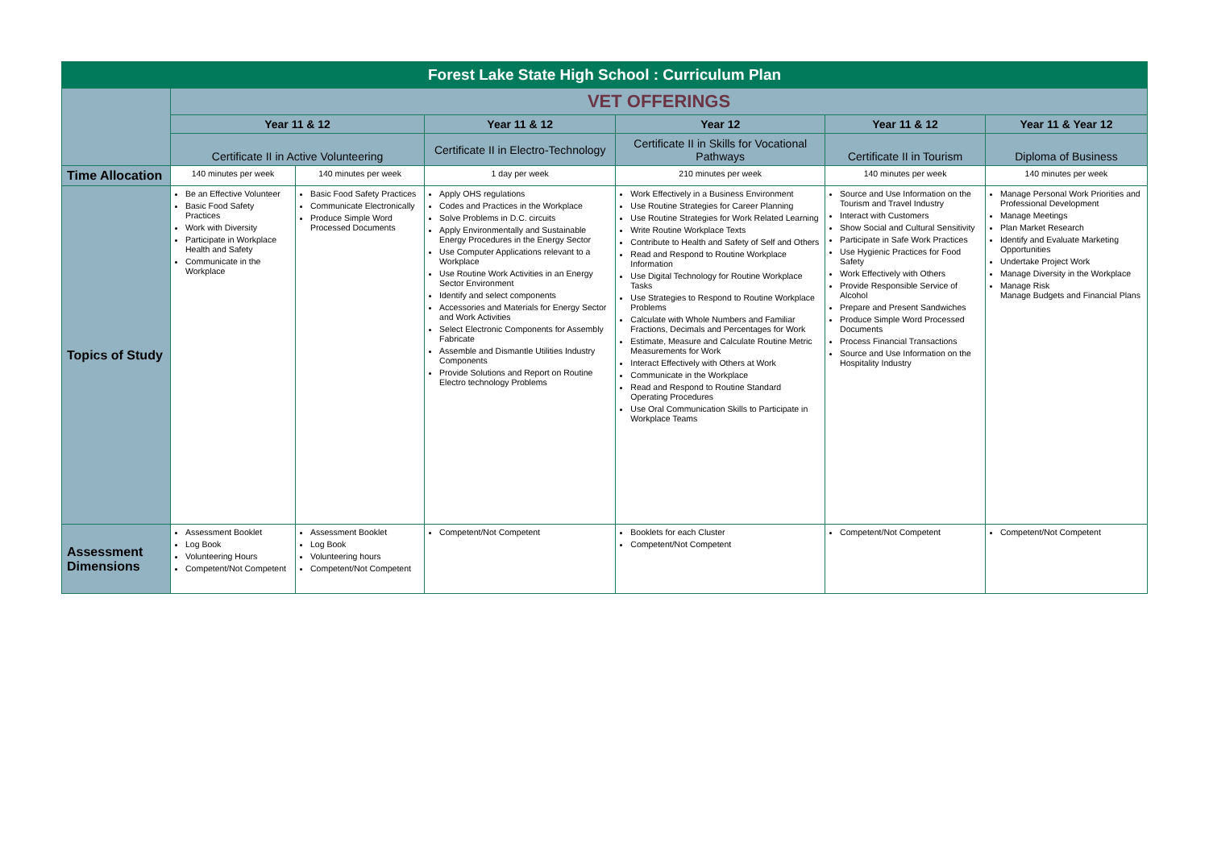| Forest Lake State High School : Curriculum Plan | | | | | | |
| | VET OFFERINGS | | | | | |
| | Year 11 & 12 | | Year 11 & 12 | Year 12 | Year 11 & 12 | Year 11 & Year 12 |
| | Certificate II in Active Volunteering | | Certificate II in Electro-Technology | Certificate II in Skills for Vocational Pathways | Certificate II in Tourism | Diploma of Business |
| Time Allocation | 140 minutes per week | 140 minutes per week | 1 day per week | 210 minutes per week | 140 minutes per week | 140 minutes per week |
| Topics of Study | Be an Effective Volunteer Basic Food Safety Practices Work with Diversity Participate in Workplace Health and Safety Communicate in the Workplace | Basic Food Safety Practices Communicate Electronically Produce Simple Word Processed Documents | Apply OHS regulations Codes and Practices in the Workplace Solve Problems in D.C. circuits Apply Environmentally and Sustainable Energy Procedures in the Energy Sector Use Computer Applications relevant to a Workplace Use Routine Work Activities in an Energy Sector Environment Identify and select components Accessories and Materials for Energy Sector and Work Activities Select Electronic Components for Assembly Fabricate Assemble and Dismantle Utilities Industry Components Provide Solutions and Report on Routine Electro technology Problems | Work Effectively in a Business Environment Use Routine Strategies for Career Planning Use Routine Strategies for Work Related Learning Write Routine Workplace Texts Contribute to Health and Safety of Self and Others Read and Respond to Routine Workplace Information Use Digital Technology for Routine Workplace Tasks Use Strategies to Respond to Routine Workplace Problems Calculate with Whole Numbers and Familiar Fractions, Decimals and Percentages for Work Estimate, Measure and Calculate Routine Metric Measurements for Work Interact Effectively with Others at Work Communicate in the Workplace Read and Respond to Routine Standard Operating Procedures Use Oral Communication Skills to Participate in Workplace Teams | Source and Use Information on the Tourism and Travel Industry Interact with Customers Show Social and Cultural Sensitivity Participate in Safe Work Practices Use Hygienic Practices for Food Safety Work Effectively with Others Provide Responsible Service of Alcohol Prepare and Present Sandwiches Produce Simple Word Processed Documents Process Financial Transactions Source and Use Information on the Hospitality Industry | Manage Personal Work Priorities and Professional Development Manage Meetings Plan Market Research Identify and Evaluate Marketing Opportunities Undertake Project Work Manage Diversity in the Workplace Manage Risk Manage Budgets and Financial Plans |
| Assessment Dimensions | Assessment Booklet Log Book Volunteering Hours Competent/Not Competent | Assessment Booklet Log Book Volunteering hours Competent/Not Competent | Competent/Not Competent | Booklets for each Cluster Competent/Not Competent | Competent/Not Competent | Competent/Not Competent |